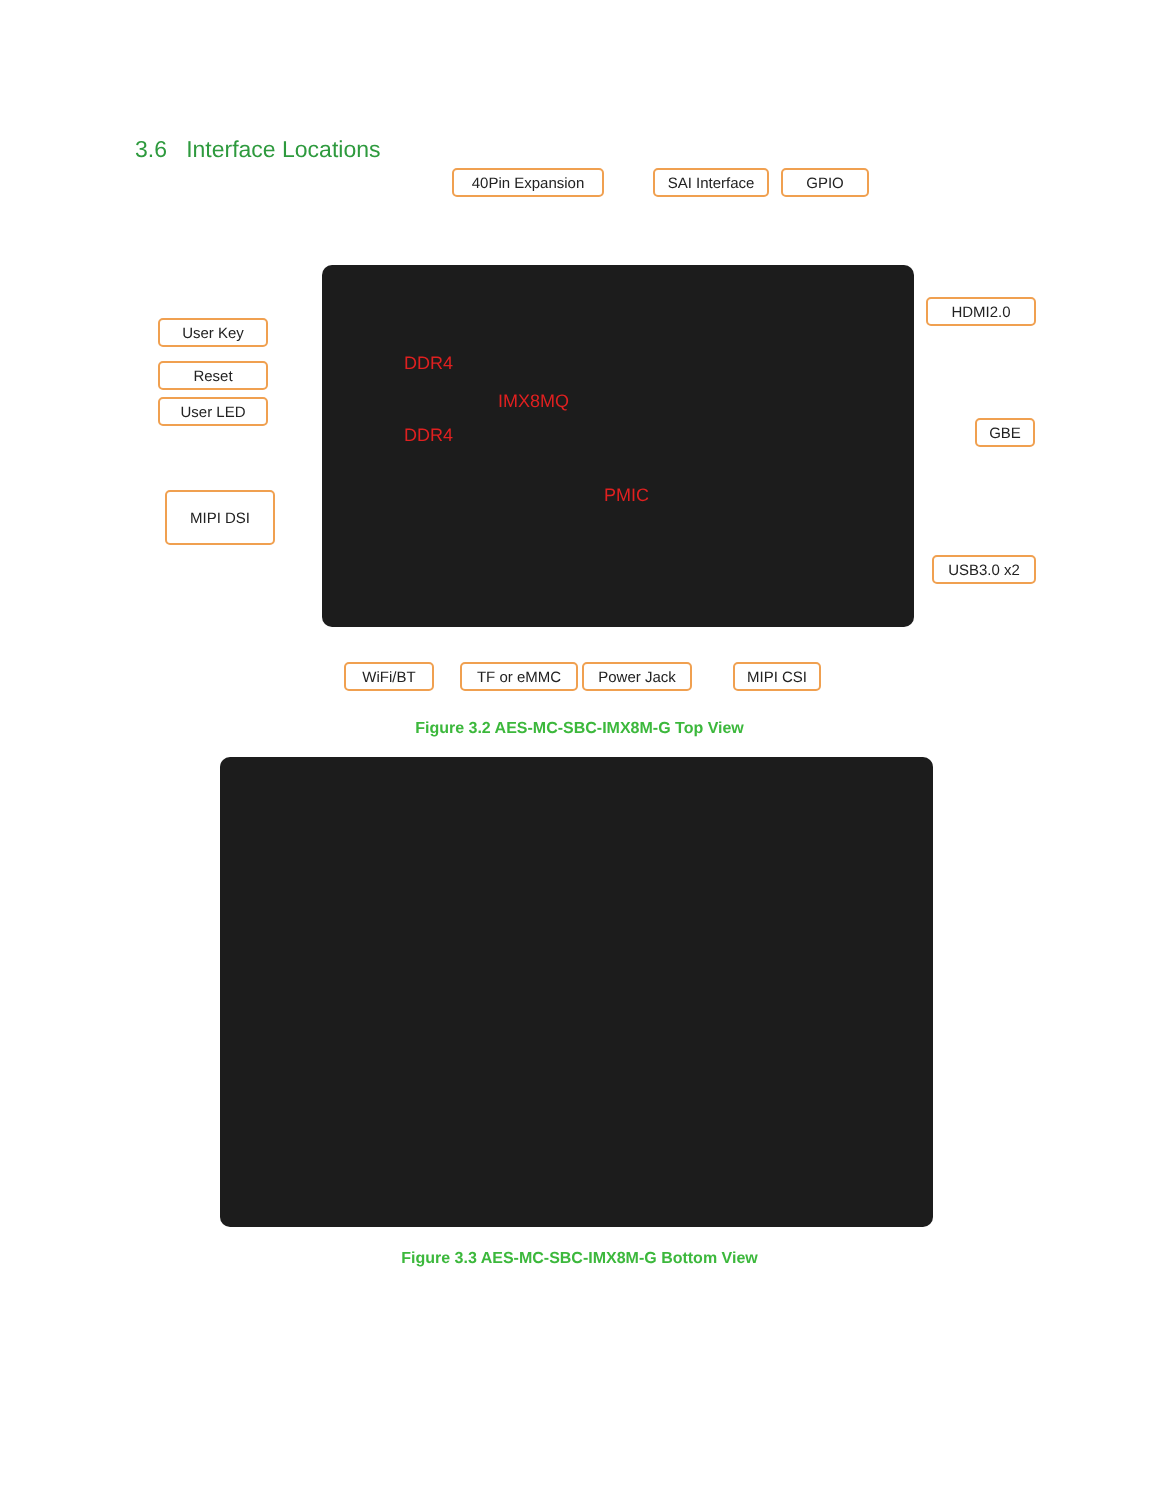3.6 Interface Locations
40Pin Expansion
SAI Interface
GPIO
DDR4
IMX8MQ
DDR4
PMIC
User Key
Reset
User LED
MIPI DSI
HDMI2.0
GBE
USB3.0 x2
WiFi/BT TF or eMMC Power Jack MIPI CSI
Figure 3.2 AES-MC-SBC-IMX8M-G Top View
Figure 3.3 AES-MC-SBC-IMX8M-G Bottom View